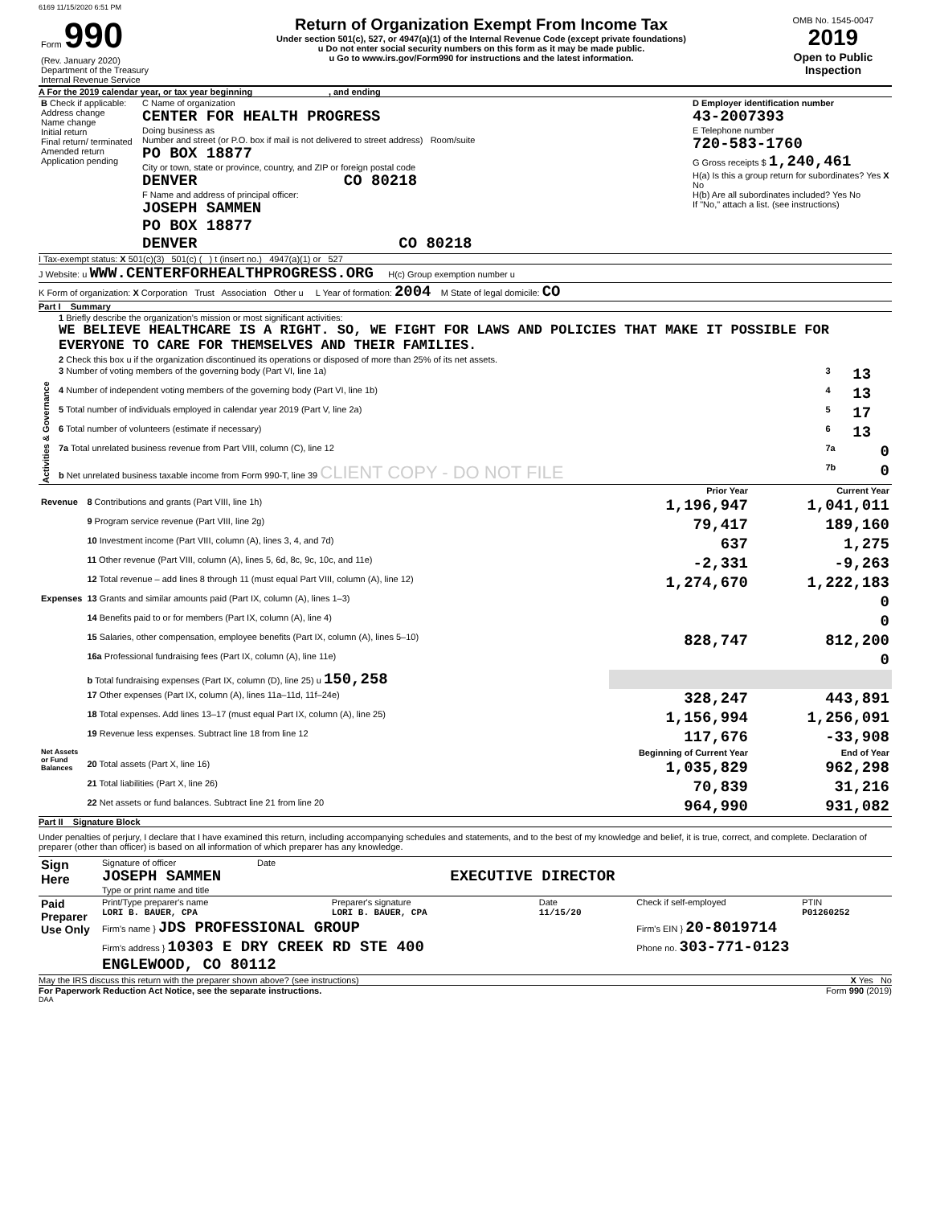6169 11/15/2020 6:51 PM
| Form 990 (Rev. January 2020) Department of the Treasury Internal Revenue Service | Return of Organization Exempt From Income Tax Under section 501(c), 527, or 4947(a)(1) of the Internal Revenue Code (except private foundations) u Do not enter social security numbers on this form as it may be made public. u Go to www.irs.gov/Form990 for instructions and the latest information. | OMB No. 1545-0047 2019 Open to Public Inspection |
A For the 2019 calendar year, or tax year beginning , and ending
| B Check if applicable: Address change Name change Initial return Final return/ terminated Amended return Application pending | C Name of organization CENTER FOR HEALTH PROGRESS Doing business as Number and street (or P.O. box if mail is not delivered to street address) Room/suite PO BOX 18877 City or town, state or province, country, and ZIP or foreign postal code DENVER CO 80218 F Name and address of principal officer: JOSEPH SAMMEN PO BOX 18877 DENVER CO 80218 | D Employer identification number 43-2007393 E Telephone number 720-583-1760 G Gross receipts $ 1,240,461 H(a) Is this a group return for subordinates? Yes X No H(b) Are all subordinates included? Yes No If "No," attach a list. (see instructions) |
I Tax-exempt status: X 501(c)(3) 501(c) ( ) t (insert no.) 4947(a)(1) or 527
J Website: u WWW.CENTERFORHEALTHPROGRESS.ORG H(c) Group exemption number u
K Form of organization: X Corporation Trust Association Other u L Year of formation: 2004 M State of legal domicile: CO
Part I Summary
| Activities & Governance | 1 Briefly describe the organization's mission or most significant activities: WE BELIEVE HEALTHCARE IS A RIGHT. SO, WE FIGHT FOR LAWS AND POLICIES THAT MAKE IT POSSIBLE FOR EVERYONE TO CARE FOR THEMSELVES AND THEIR FAMILIES. | | |
| | 2 Check this box u if the organization discontinued its operations or disposed of more than 25% of its net assets. | | |
| | 3 Number of voting members of the governing body (Part VI, line 1a) | 3 | 13 |
| | 4 Number of independent voting members of the governing body (Part VI, line 1b) | 4 | 13 |
| | 5 Total number of individuals employed in calendar year 2019 (Part V, line 2a) | 5 | 17 |
| | 6 Total number of volunteers (estimate if necessary) | 6 | 13 |
| | 7a Total unrelated business revenue from Part VIII, column (C), line 12 | 7a | 0 |
| | b Net unrelated business taxable income from Form 990-T, line 39 CLIENT COPY - DO NOT FILE | 7b | 0 |
| | | Prior Year | Current Year |
| --- | --- | --- | --- |
| Revenue | 8 Contributions and grants (Part VIII, line 1h) | 1,196,947 | 1,041,011 |
| | 9 Program service revenue (Part VIII, line 2g) | 79,417 | 189,160 |
| | 10 Investment income (Part VIII, column (A), lines 3, 4, and 7d) | 637 | 1,275 |
| | 11 Other revenue (Part VIII, column (A), lines 5, 6d, 8c, 9c, 10c, and 11e) | -2,331 | -9,263 |
| | 12 Total revenue – add lines 8 through 11 (must equal Part VIII, column (A), line 12) | 1,274,670 | 1,222,183 |
| Expenses | 13 Grants and similar amounts paid (Part IX, column (A), lines 1–3) | | 0 |
| | 14 Benefits paid to or for members (Part IX, column (A), line 4) | | 0 |
| | 15 Salaries, other compensation, employee benefits (Part IX, column (A), lines 5–10) | 828,747 | 812,200 |
| | 16a Professional fundraising fees (Part IX, column (A), line 11e) | | 0 |
| | b Total fundraising expenses (Part IX, column (D), line 25) u 150,258 | | |
| | 17 Other expenses (Part IX, column (A), lines 11a–11d, 11f–24e) | 328,247 | 443,891 |
| | 18 Total expenses. Add lines 13–17 (must equal Part IX, column (A), line 25) | 1,156,994 | 1,256,091 |
| | 19 Revenue less expenses. Subtract line 18 from line 12 | 117,676 | -33,908 |
| Net Assets or Fund Balances | | Beginning of Current Year | End of Year |
| | 20 Total assets (Part X, line 16) | 1,035,829 | 962,298 |
| | 21 Total liabilities (Part X, line 26) | 70,839 | 31,216 |
| | 22 Net assets or fund balances. Subtract line 21 from line 20 | 964,990 | 931,082 |
Part II Signature Block
Under penalties of perjury, I declare that I have examined this return, including accompanying schedules and statements, and to the best of my knowledge and belief, it is true, correct, and complete. Declaration of preparer (other than officer) is based on all information of which preparer has any knowledge.
| Sign Here | Signature of officer Date JOSEPH SAMMEN EXECUTIVE DIRECTOR Type or print name and title |
| Paid Preparer Use Only | Print/Type preparer's name LORI B. BAUER, CPA | Preparer's signature LORI B. BAUER, CPA | Date 11/15/20 | Check if self-employed | PTIN P01260252 |
| | Firm's name } JDS PROFESSIONAL GROUP | | | Firm's EIN } 20-8019714 | |
| | Firm's address } 10303 E DRY CREEK RD STE 400 ENGLEWOOD, CO 80112 | | | Phone no. 303-771-0123 | |
May the IRS discuss this return with the preparer shown above? (see instructions) X Yes No
For Paperwork Reduction Act Notice, see the separate instructions. Form 990 (2019)
DAA